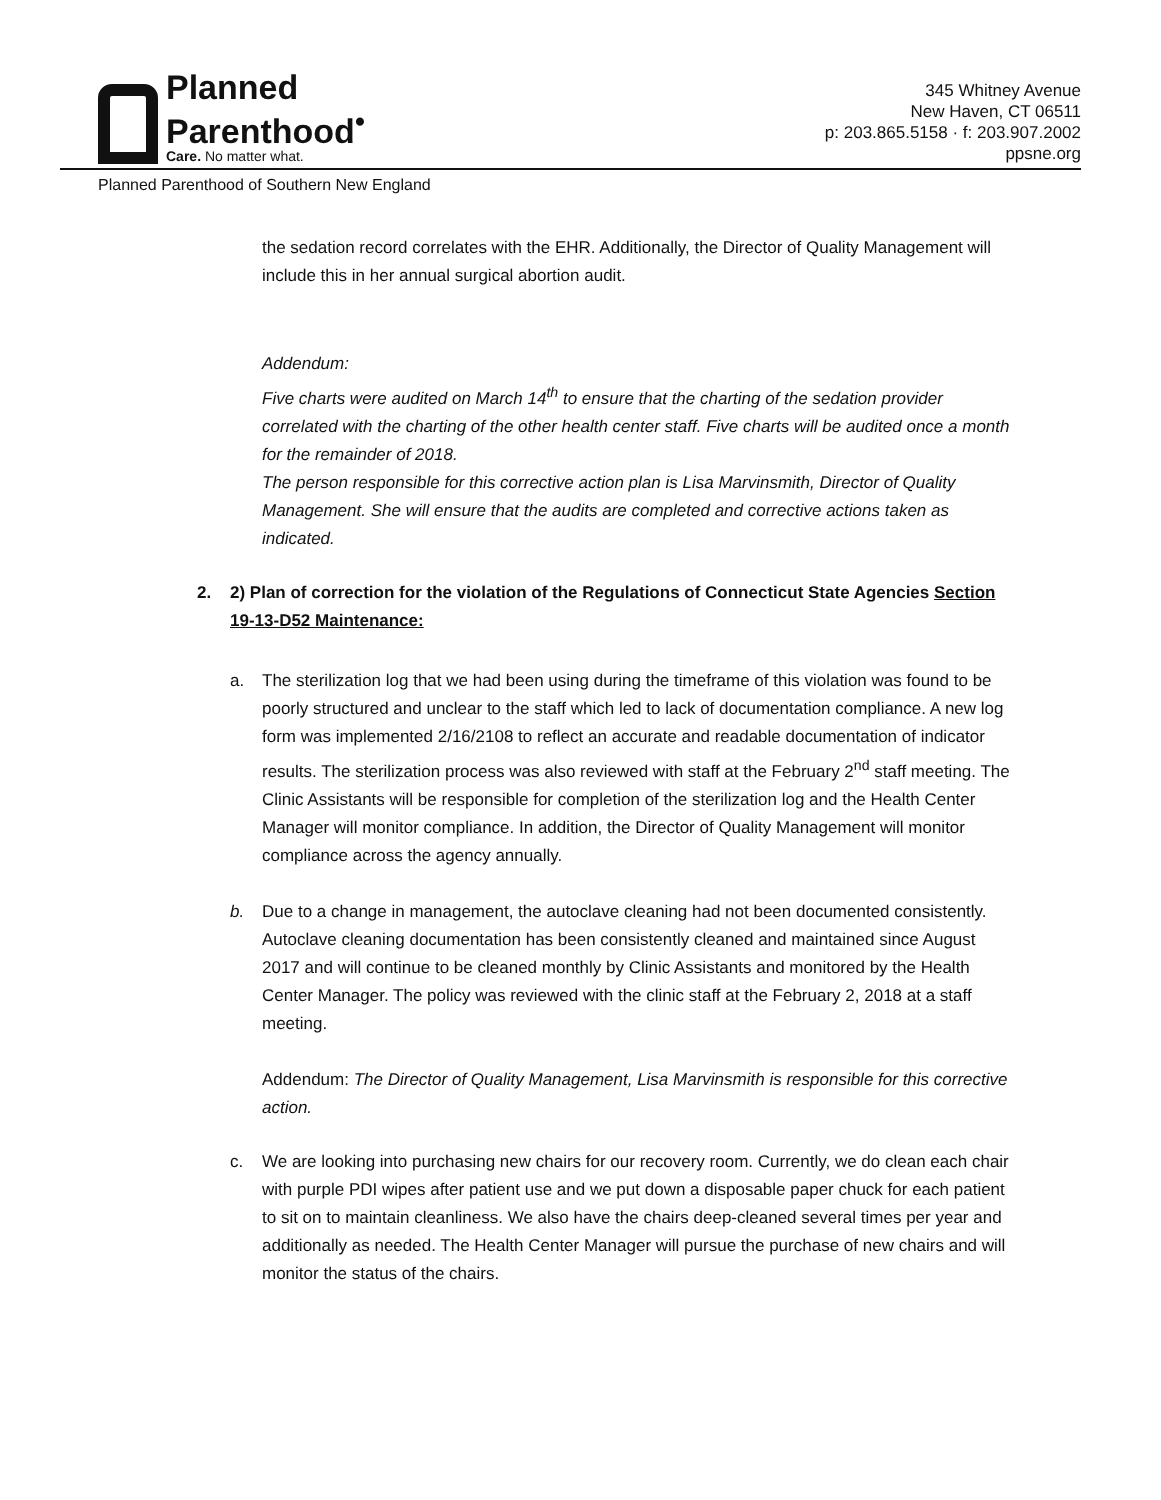Planned
Parenthood<sup>•</sup>
Care. No matter what.
345 Whitney Avenue
New Haven, CT 06511
p: 203.865.5158 · f: 203.907.2002
ppsne.org
Planned Parenthood of Southern New England
the sedation record correlates with the EHR. Additionally, the Director of Quality Management will include this in her annual surgical abortion audit.
Addendum:
Five charts were audited on March 14<sup>th</sup> to ensure that the charting of the sedation provider correlated with the charting of the other health center staff. Five charts will be audited once a month for the remainder of 2018.
The person responsible for this corrective action plan is Lisa Marvinsmith, Director of Quality Management. She will ensure that the audits are completed and corrective actions taken as indicated.
2. 2) Plan of correction for the violation of the Regulations of Connecticut State Agencies Section 19-13-D52 Maintenance:
a. The sterilization log that we had been using during the timeframe of this violation was found to be poorly structured and unclear to the staff which led to lack of documentation compliance. A new log form was implemented 2/16/2108 to reflect an accurate and readable documentation of indicator results. The sterilization process was also reviewed with staff at the February 2<sup>nd</sup> staff meeting. The Clinic Assistants will be responsible for completion of the sterilization log and the Health Center Manager will monitor compliance. In addition, the Director of Quality Management will monitor compliance across the agency annually.
b. Due to a change in management, the autoclave cleaning had not been documented consistently. Autoclave cleaning documentation has been consistently cleaned and maintained since August 2017 and will continue to be cleaned monthly by Clinic Assistants and monitored by the Health Center Manager. The policy was reviewed with the clinic staff at the February 2, 2018 at a staff meeting.
Addendum: The Director of Quality Management, Lisa Marvinsmith is responsible for this corrective action.
c. We are looking into purchasing new chairs for our recovery room. Currently, we do clean each chair with purple PDI wipes after patient use and we put down a disposable paper chuck for each patient to sit on to maintain cleanliness. We also have the chairs deep-cleaned several times per year and additionally as needed. The Health Center Manager will pursue the purchase of new chairs and will monitor the status of the chairs.